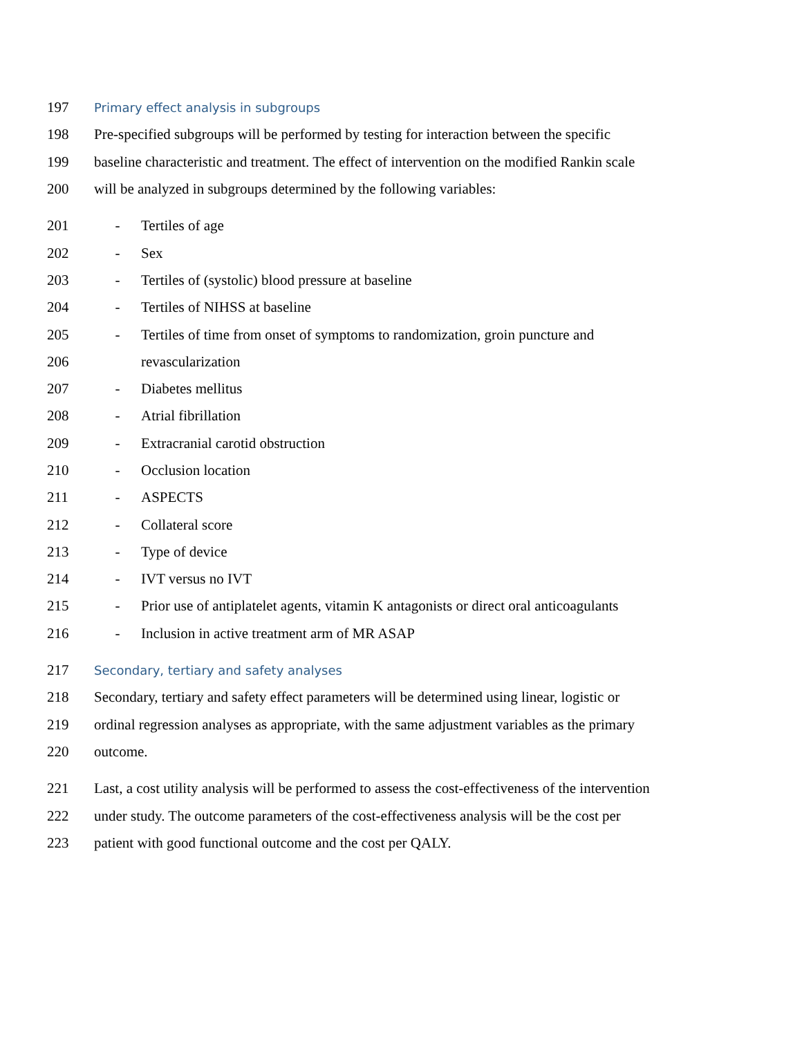197 Primary effect analysis in subgroups
198 Pre-specified subgroups will be performed by testing for interaction between the specific
199 baseline characteristic and treatment. The effect of intervention on the modified Rankin scale
200 will be analyzed in subgroups determined by the following variables:
201 - Tertiles of age
202 - Sex
203 - Tertiles of (systolic) blood pressure at baseline
204 - Tertiles of NIHSS at baseline
205 - Tertiles of time from onset of symptoms to randomization, groin puncture and
206 revascularization
207 - Diabetes mellitus
208 - Atrial fibrillation
209 - Extracranial carotid obstruction
210 - Occlusion location
211 - ASPECTS
212 - Collateral score
213 - Type of device
214 - IVT versus no IVT
215 - Prior use of antiplatelet agents, vitamin K antagonists or direct oral anticoagulants
216 - Inclusion in active treatment arm of MR ASAP
217 Secondary, tertiary and safety analyses
218 Secondary, tertiary and safety effect parameters will be determined using linear, logistic or
219 ordinal regression analyses as appropriate, with the same adjustment variables as the primary
220 outcome.
221 Last, a cost utility analysis will be performed to assess the cost-effectiveness of the intervention
222 under study. The outcome parameters of the cost-effectiveness analysis will be the cost per
223 patient with good functional outcome and the cost per QALY.